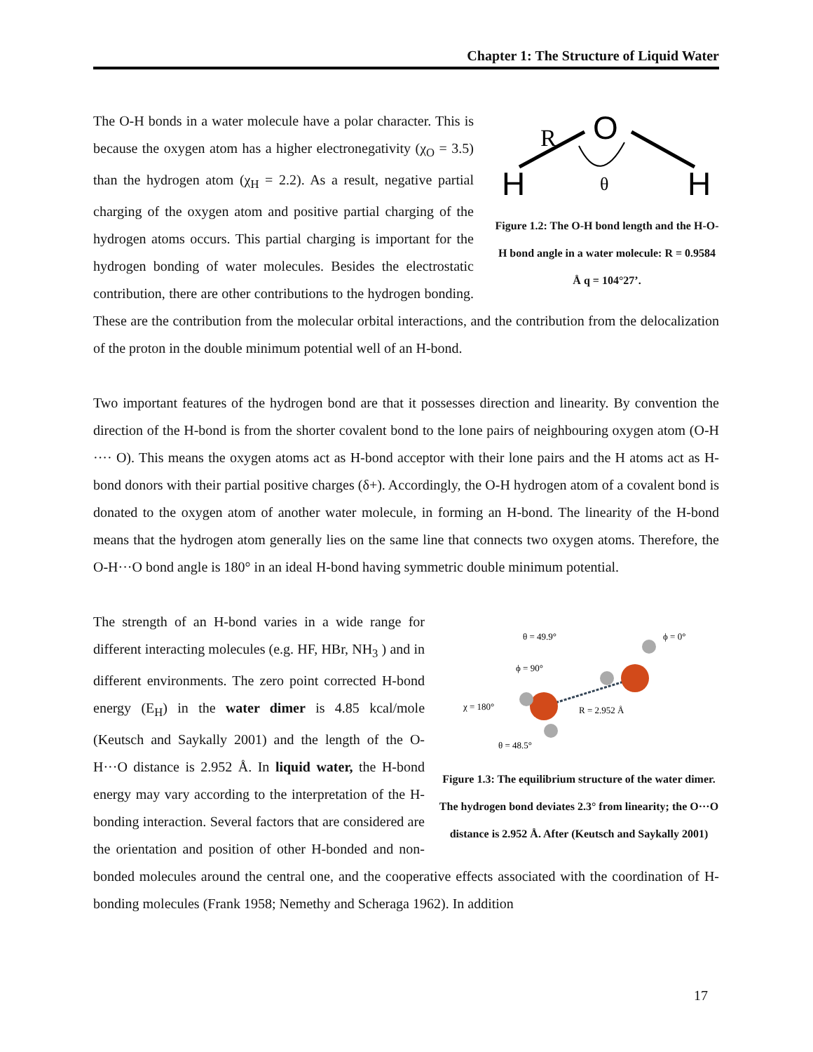Chapter 1: The Structure of Liquid Water
H
H
O
R
θ
Figure 1.2: The O-H bond length and the H-O-H bond angle in a water molecule: R = 0.9584 Å q = 104°27’. The O-H bonds in a water molecule have a polar character. This is because the oxygen atom has a higher electronegativity (χ<sub>O</sub> = 3.5) than the hydrogen atom (χ<sub>H</sub> = 2.2). As a result, negative partial charging of the oxygen atom and positive partial charging of the hydrogen atoms occurs. This partial charging is important for the hydrogen bonding of water molecules. Besides the electrostatic contribution, there are other contributions to the hydrogen bonding. These are the contribution from the molecular orbital interactions, and the contribution from the delocalization of the proton in the double minimum potential well of an H-bond.
Two important features of the hydrogen bond are that it possesses direction and linearity. By convention the direction of the H-bond is from the shorter covalent bond to the lone pairs of neighbouring oxygen atom (O-H ···· O). This means the oxygen atoms act as H-bond acceptor with their lone pairs and the H atoms act as H-bond donors with their partial positive charges (δ+). Accordingly, the O-H hydrogen atom of a covalent bond is donated to the oxygen atom of another water molecule, in forming an H-bond. The linearity of the H-bond means that the hydrogen atom generally lies on the same line that connects two oxygen atoms. Therefore, the O-H···O bond angle is 180° in an ideal H-bond having symmetric double minimum potential.
θ = 49.9°
ϕ = 0°
ϕ = 90°
χ = 180°
R = 2.952 Å
θ = 48.5°
Figure 1.3: The equilibrium structure of the water dimer. The hydrogen bond deviates 2.3° from linearity; the O···O distance is 2.952 Å. After (Keutsch and Saykally 2001) The strength of an H-bond varies in a wide range for different interacting molecules (e.g. HF, HBr, NH<sub>3</sub> ) and in different environments. The zero point corrected H-bond energy (E<sub>H</sub>) in the water dimer is 4.85 kcal/mole (Keutsch and Saykally 2001) and the length of the O- H···O distance is 2.952 Å. In liquid water, the H-bond energy may vary according to the interpretation of the H-bonding interaction. Several factors that are considered are the orientation and position of other H-bonded and non-bonded molecules around the central one, and the cooperative effects associated with the coordination of H-bonding molecules (Frank 1958; Nemethy and Scheraga 1962). In addition
17